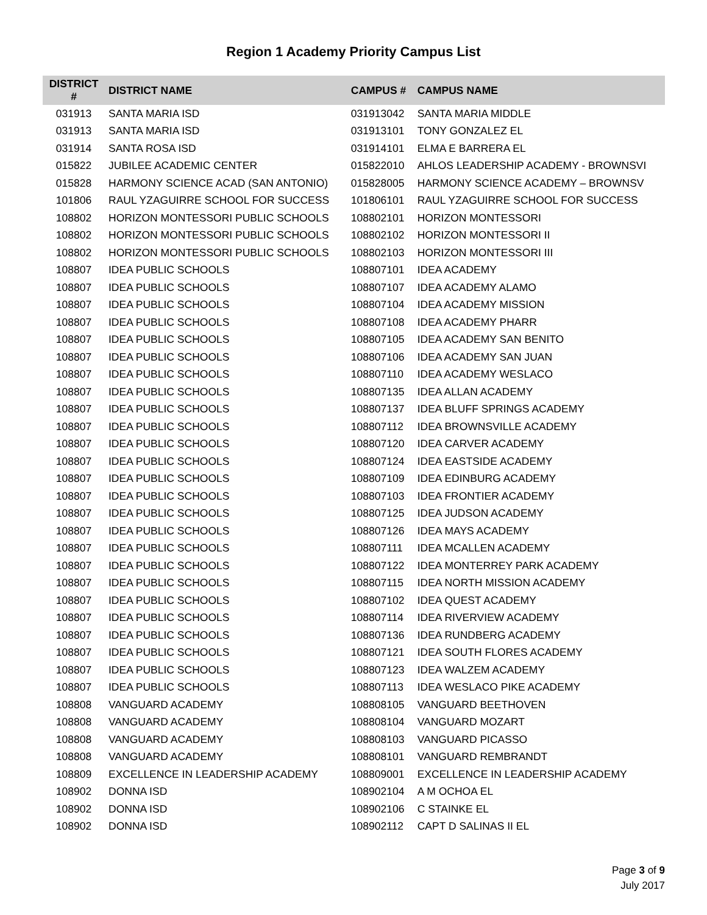Region 1 Academy Priority Campus List
| DISTRICT # | DISTRICT NAME | CAMPUS # | CAMPUS NAME |
| --- | --- | --- | --- |
| 031913 | SANTA MARIA ISD | 031913042 | SANTA MARIA MIDDLE |
| 031913 | SANTA MARIA ISD | 031913101 | TONY GONZALEZ EL |
| 031914 | SANTA ROSA ISD | 031914101 | ELMA E BARRERA EL |
| 015822 | JUBILEE ACADEMIC CENTER | 015822010 | AHLOS LEADERSHIP ACADEMY - BROWNSVI |
| 015828 | HARMONY SCIENCE ACAD (SAN ANTONIO) | 015828005 | HARMONY SCIENCE ACADEMY – BROWNSV |
| 101806 | RAUL YZAGUIRRE SCHOOL FOR SUCCESS | 101806101 | RAUL YZAGUIRRE SCHOOL FOR SUCCESS |
| 108802 | HORIZON MONTESSORI PUBLIC SCHOOLS | 108802101 | HORIZON MONTESSORI |
| 108802 | HORIZON MONTESSORI PUBLIC SCHOOLS | 108802102 | HORIZON MONTESSORI II |
| 108802 | HORIZON MONTESSORI PUBLIC SCHOOLS | 108802103 | HORIZON MONTESSORI III |
| 108807 | IDEA PUBLIC SCHOOLS | 108807101 | IDEA ACADEMY |
| 108807 | IDEA PUBLIC SCHOOLS | 108807107 | IDEA ACADEMY ALAMO |
| 108807 | IDEA PUBLIC SCHOOLS | 108807104 | IDEA ACADEMY MISSION |
| 108807 | IDEA PUBLIC SCHOOLS | 108807108 | IDEA ACADEMY PHARR |
| 108807 | IDEA PUBLIC SCHOOLS | 108807105 | IDEA ACADEMY SAN BENITO |
| 108807 | IDEA PUBLIC SCHOOLS | 108807106 | IDEA ACADEMY SAN JUAN |
| 108807 | IDEA PUBLIC SCHOOLS | 108807110 | IDEA ACADEMY WESLACO |
| 108807 | IDEA PUBLIC SCHOOLS | 108807135 | IDEA ALLAN ACADEMY |
| 108807 | IDEA PUBLIC SCHOOLS | 108807137 | IDEA BLUFF SPRINGS ACADEMY |
| 108807 | IDEA PUBLIC SCHOOLS | 108807112 | IDEA BROWNSVILLE ACADEMY |
| 108807 | IDEA PUBLIC SCHOOLS | 108807120 | IDEA CARVER ACADEMY |
| 108807 | IDEA PUBLIC SCHOOLS | 108807124 | IDEA EASTSIDE ACADEMY |
| 108807 | IDEA PUBLIC SCHOOLS | 108807109 | IDEA EDINBURG ACADEMY |
| 108807 | IDEA PUBLIC SCHOOLS | 108807103 | IDEA FRONTIER ACADEMY |
| 108807 | IDEA PUBLIC SCHOOLS | 108807125 | IDEA JUDSON ACADEMY |
| 108807 | IDEA PUBLIC SCHOOLS | 108807126 | IDEA MAYS ACADEMY |
| 108807 | IDEA PUBLIC SCHOOLS | 108807111 | IDEA MCALLEN ACADEMY |
| 108807 | IDEA PUBLIC SCHOOLS | 108807122 | IDEA MONTERREY PARK ACADEMY |
| 108807 | IDEA PUBLIC SCHOOLS | 108807115 | IDEA NORTH MISSION ACADEMY |
| 108807 | IDEA PUBLIC SCHOOLS | 108807102 | IDEA QUEST ACADEMY |
| 108807 | IDEA PUBLIC SCHOOLS | 108807114 | IDEA RIVERVIEW ACADEMY |
| 108807 | IDEA PUBLIC SCHOOLS | 108807136 | IDEA RUNDBERG ACADEMY |
| 108807 | IDEA PUBLIC SCHOOLS | 108807121 | IDEA SOUTH FLORES ACADEMY |
| 108807 | IDEA PUBLIC SCHOOLS | 108807123 | IDEA WALZEM ACADEMY |
| 108807 | IDEA PUBLIC SCHOOLS | 108807113 | IDEA WESLACO PIKE ACADEMY |
| 108808 | VANGUARD ACADEMY | 108808105 | VANGUARD BEETHOVEN |
| 108808 | VANGUARD ACADEMY | 108808104 | VANGUARD MOZART |
| 108808 | VANGUARD ACADEMY | 108808103 | VANGUARD PICASSO |
| 108808 | VANGUARD ACADEMY | 108808101 | VANGUARD REMBRANDT |
| 108809 | EXCELLENCE IN LEADERSHIP ACADEMY | 108809001 | EXCELLENCE IN LEADERSHIP ACADEMY |
| 108902 | DONNA ISD | 108902104 | A M OCHOA EL |
| 108902 | DONNA ISD | 108902106 | C STAINKE EL |
| 108902 | DONNA ISD | 108902112 | CAPT D SALINAS II EL |
Page 3 of 9
July 2017